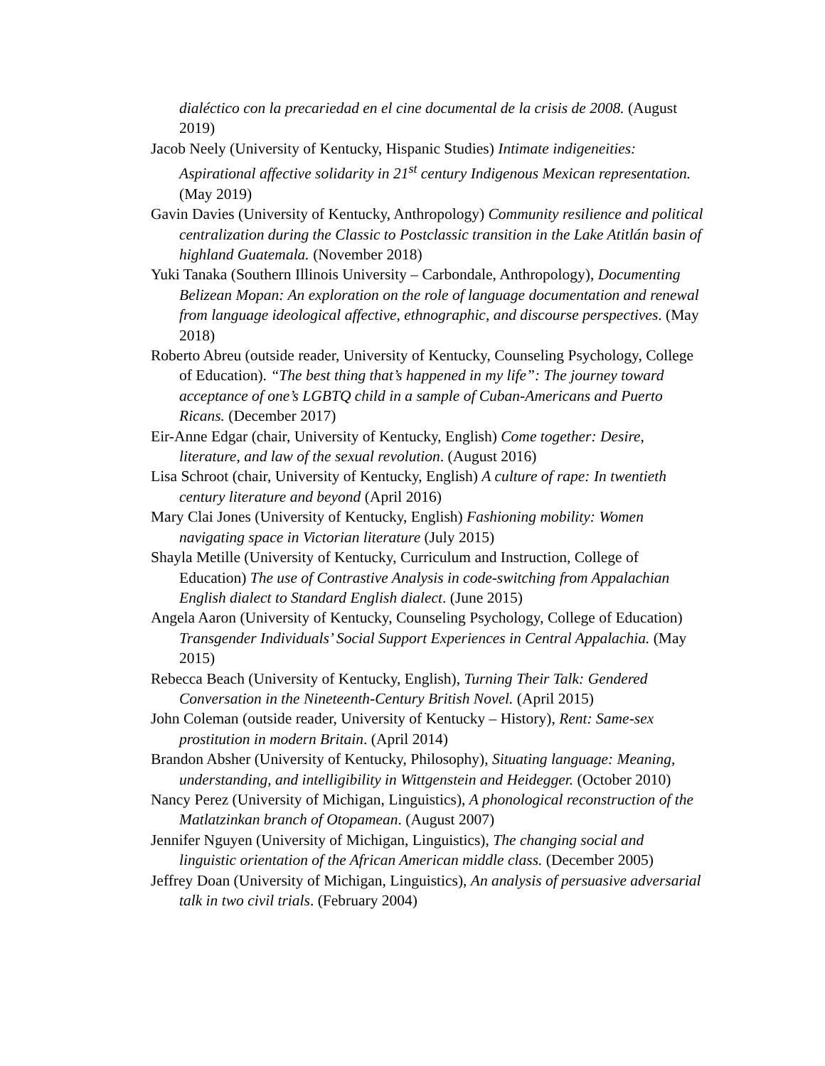dialéctico con la precariedad en el cine documental de la crisis de 2008. (August 2019)
Jacob Neely (University of Kentucky, Hispanic Studies) Intimate indigeneities: Aspirational affective solidarity in 21<sup>st</sup> century Indigenous Mexican representation. (May 2019)
Gavin Davies (University of Kentucky, Anthropology) Community resilience and political centralization during the Classic to Postclassic transition in the Lake Atitlán basin of highland Guatemala. (November 2018)
Yuki Tanaka (Southern Illinois University – Carbondale, Anthropology), Documenting Belizean Mopan: An exploration on the role of language documentation and renewal from language ideological affective, ethnographic, and discourse perspectives. (May 2018)
Roberto Abreu (outside reader, University of Kentucky, Counseling Psychology, College of Education). “The best thing that’s happened in my life”: The journey toward acceptance of one’s LGBTQ child in a sample of Cuban-Americans and Puerto Ricans. (December 2017)
Eir-Anne Edgar (chair, University of Kentucky, English) Come together: Desire, literature, and law of the sexual revolution. (August 2016)
Lisa Schroot (chair, University of Kentucky, English) A culture of rape: In twentieth century literature and beyond (April 2016)
Mary Clai Jones (University of Kentucky, English) Fashioning mobility: Women navigating space in Victorian literature (July 2015)
Shayla Metille (University of Kentucky, Curriculum and Instruction, College of Education) The use of Contrastive Analysis in code-switching from Appalachian English dialect to Standard English dialect. (June 2015)
Angela Aaron (University of Kentucky, Counseling Psychology, College of Education) Transgender Individuals’ Social Support Experiences in Central Appalachia. (May 2015)
Rebecca Beach (University of Kentucky, English), Turning Their Talk: Gendered Conversation in the Nineteenth-Century British Novel. (April 2015)
John Coleman (outside reader, University of Kentucky – History), Rent: Same-sex prostitution in modern Britain. (April 2014)
Brandon Absher (University of Kentucky, Philosophy), Situating language: Meaning, understanding, and intelligibility in Wittgenstein and Heidegger. (October 2010)
Nancy Perez (University of Michigan, Linguistics), A phonological reconstruction of the Matlatzinkan branch of Otopamean. (August 2007)
Jennifer Nguyen (University of Michigan, Linguistics), The changing social and linguistic orientation of the African American middle class. (December 2005)
Jeffrey Doan (University of Michigan, Linguistics), An analysis of persuasive adversarial talk in two civil trials. (February 2004)